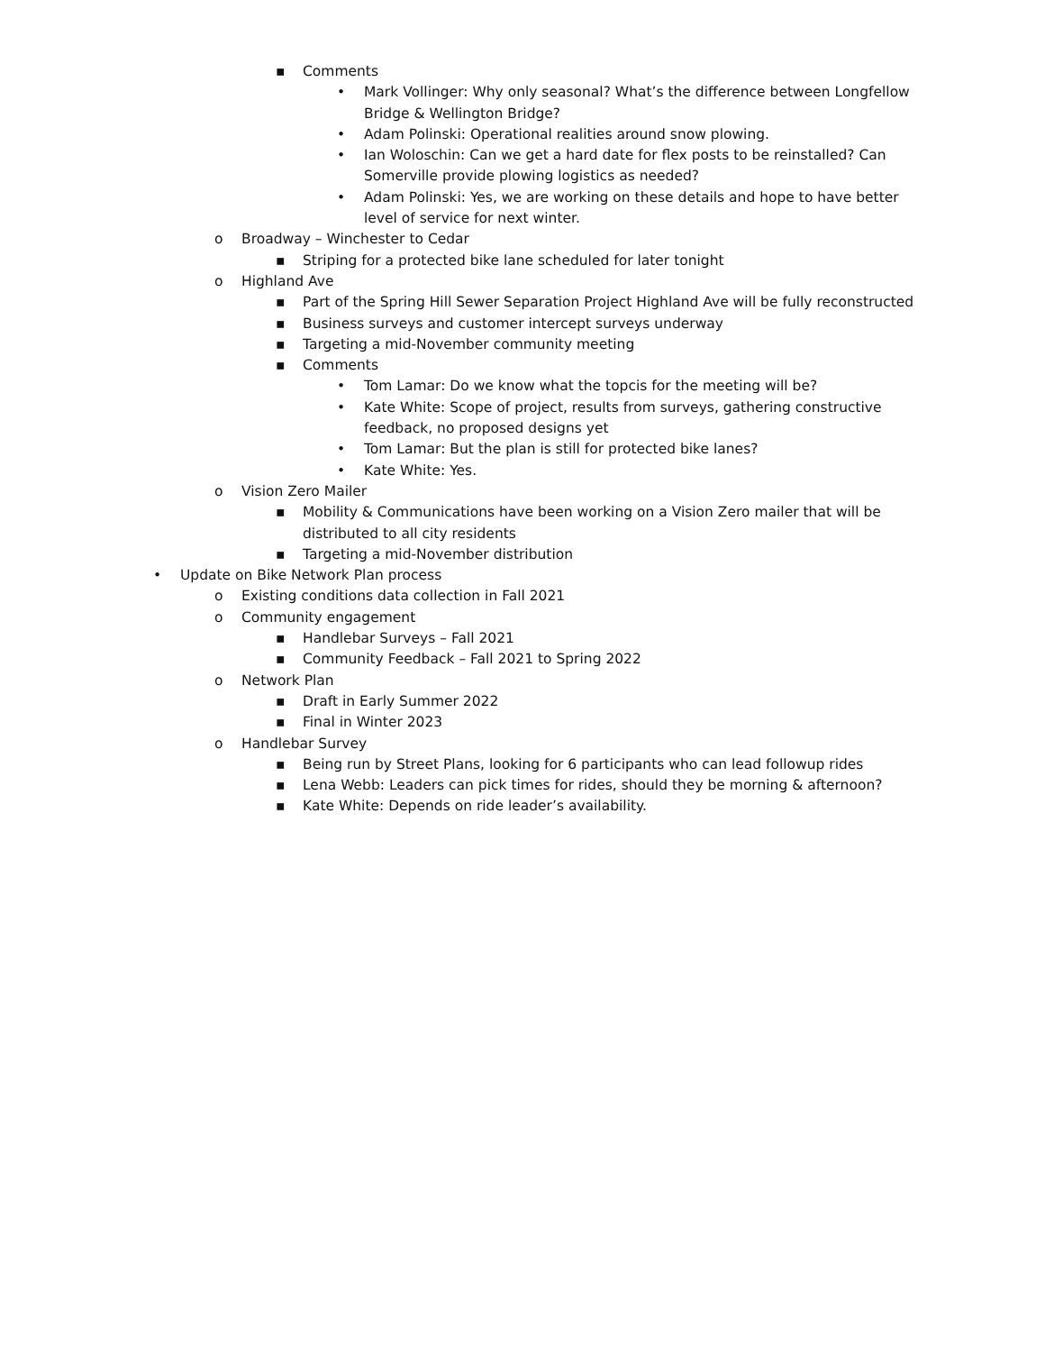▪ Comments
• Mark Vollinger: Why only seasonal? What’s the difference between Longfellow Bridge & Wellington Bridge?
• Adam Polinski: Operational realities around snow plowing.
• Ian Woloschin: Can we get a hard date for flex posts to be reinstalled? Can Somerville provide plowing logistics as needed?
• Adam Polinski: Yes, we are working on these details and hope to have better level of service for next winter.
o Broadway – Winchester to Cedar
▪ Striping for a protected bike lane scheduled for later tonight
o Highland Ave
▪ Part of the Spring Hill Sewer Separation Project Highland Ave will be fully reconstructed
▪ Business surveys and customer intercept surveys underway
▪ Targeting a mid-November community meeting
▪ Comments
• Tom Lamar: Do we know what the topcis for the meeting will be?
• Kate White: Scope of project, results from surveys, gathering constructive feedback, no proposed designs yet
• Tom Lamar: But the plan is still for protected bike lanes?
• Kate White: Yes.
o Vision Zero Mailer
▪ Mobility & Communications have been working on a Vision Zero mailer that will be distributed to all city residents
▪ Targeting a mid-November distribution
• Update on Bike Network Plan process
o Existing conditions data collection in Fall 2021
o Community engagement
▪ Handlebar Surveys – Fall 2021
▪ Community Feedback – Fall 2021 to Spring 2022
o Network Plan
▪ Draft in Early Summer 2022
▪ Final in Winter 2023
o Handlebar Survey
▪ Being run by Street Plans, looking for 6 participants who can lead followup rides
▪ Lena Webb: Leaders can pick times for rides, should they be morning & afternoon?
▪ Kate White: Depends on ride leader’s availability.